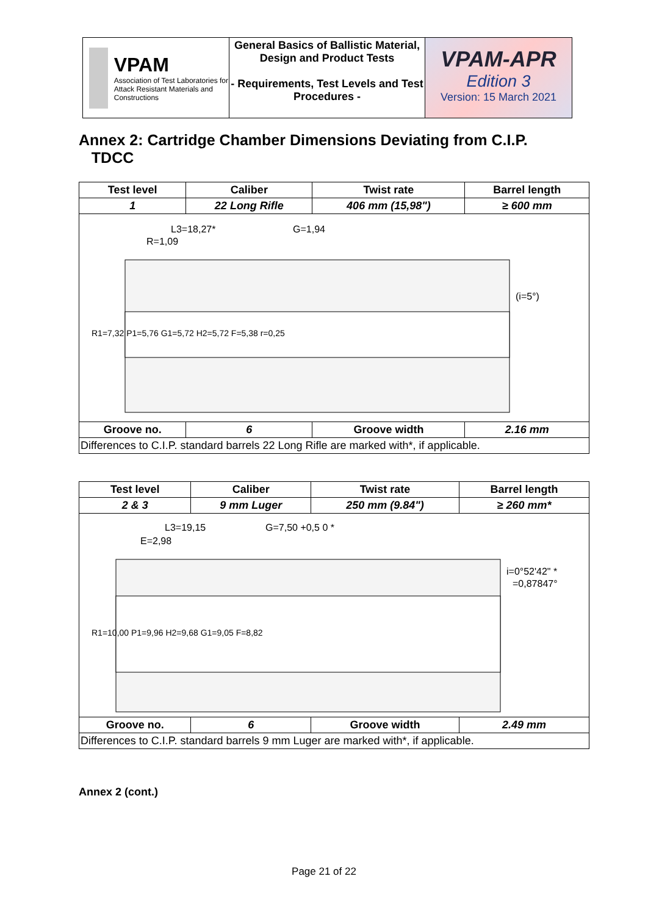VPAM
Association of Test Laboratories for Attack Resistant Materials and Constructions
General Basics of Ballistic Material, Design and Product Tests
- Requirements, Test Levels and Test Procedures -
VPAM-APR
Edition 3
Version: 15 March 2021
Annex 2: Cartridge Chamber Dimensions Deviating from C.I.P.
TDCC
| Test level | Caliber | Twist rate | Barrel length |
| --- | --- | --- | --- |
| 1 | 22 Long Rifle | 406 mm (15,98") | ≥ 600 mm |
| L3=18,27* G=1,94 R=1,09 (i=5°) R1=7,32 P1=5,76 G1=5,72 H2=5,72 F=5,38 r=0,25 | | | |
| Groove no. | 6 | Groove width | 2.16 mm |
| Differences to C.I.P. standard barrels 22 Long Rifle are marked with*, if applicable. | | | |
| Test level | Caliber | Twist rate | Barrel length |
| --- | --- | --- | --- |
| 2 & 3 | 9 mm Luger | 250 mm (9.84") | ≥ 260 mm* |
| L3=19,15 G=7,50 +0,5 0 * E=2,98 i=0°52'42" * =0,87847° R1=10,00 P1=9,96 H2=9,68 G1=9,05 F=8,82 | | | |
| Groove no. | 6 | Groove width | 2.49 mm |
| Differences to C.I.P. standard barrels 9 mm Luger are marked with*, if applicable. | | | |
Annex 2 (cont.)
Page 21 of 22